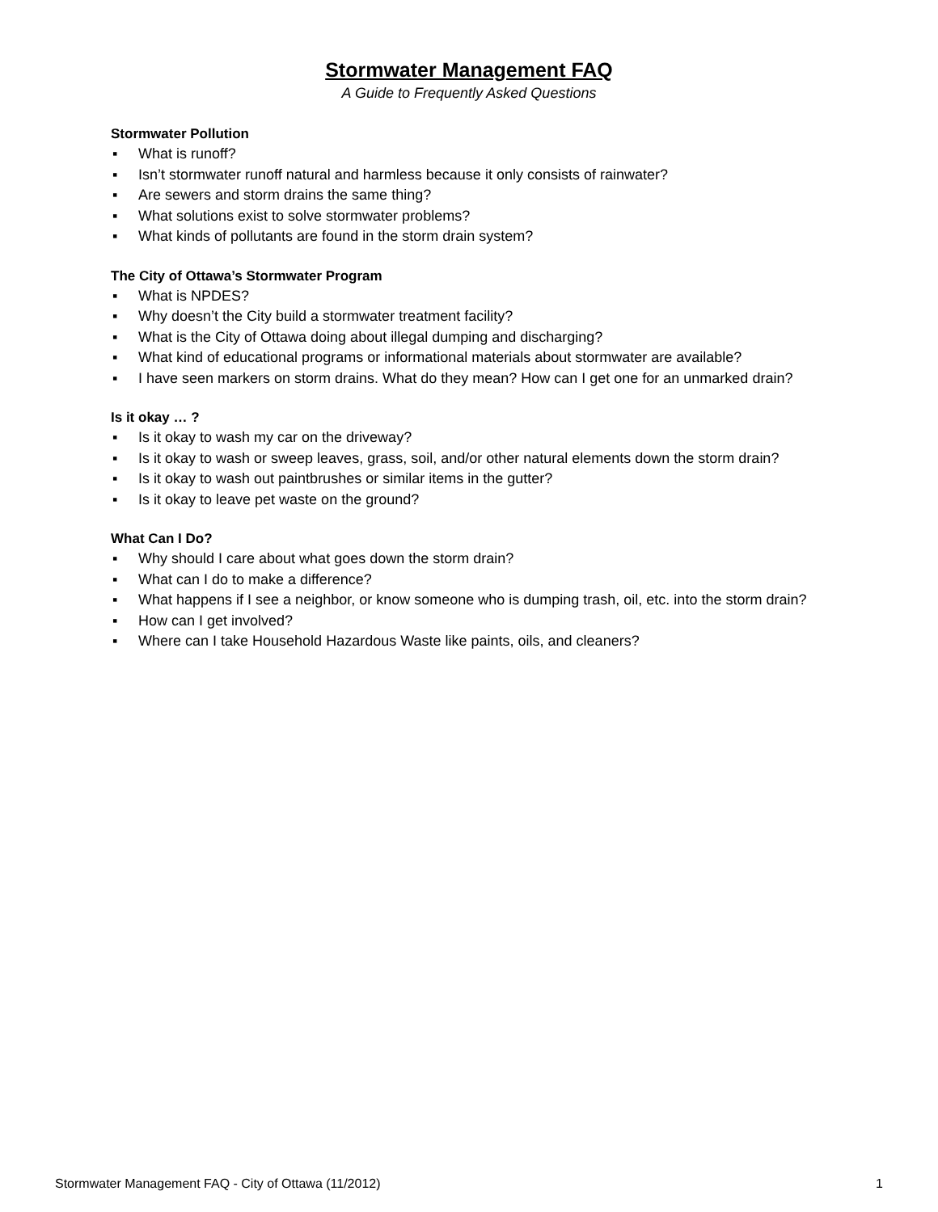Stormwater Management FAQ
A Guide to Frequently Asked Questions
Stormwater Pollution
▪ What is runoff?
▪ Isn’t stormwater runoff natural and harmless because it only consists of rainwater?
▪ Are sewers and storm drains the same thing?
▪ What solutions exist to solve stormwater problems?
▪ What kinds of pollutants are found in the storm drain system?
The City of Ottawa’s Stormwater Program
▪ What is NPDES?
▪ Why doesn’t the City build a stormwater treatment facility?
▪ What is the City of Ottawa doing about illegal dumping and discharging?
▪ What kind of educational programs or informational materials about stormwater are available?
▪ I have seen markers on storm drains. What do they mean? How can I get one for an unmarked drain?
Is it okay … ?
▪ Is it okay to wash my car on the driveway?
▪ Is it okay to wash or sweep leaves, grass, soil, and/or other natural elements down the storm drain?
▪ Is it okay to wash out paintbrushes or similar items in the gutter?
▪ Is it okay to leave pet waste on the ground?
What Can I Do?
▪ Why should I care about what goes down the storm drain?
▪ What can I do to make a difference?
▪ What happens if I see a neighbor, or know someone who is dumping trash, oil, etc. into the storm drain?
▪ How can I get involved?
▪ Where can I take Household Hazardous Waste like paints, oils, and cleaners?
Stormwater Management FAQ - City of Ottawa (11/2012) 1